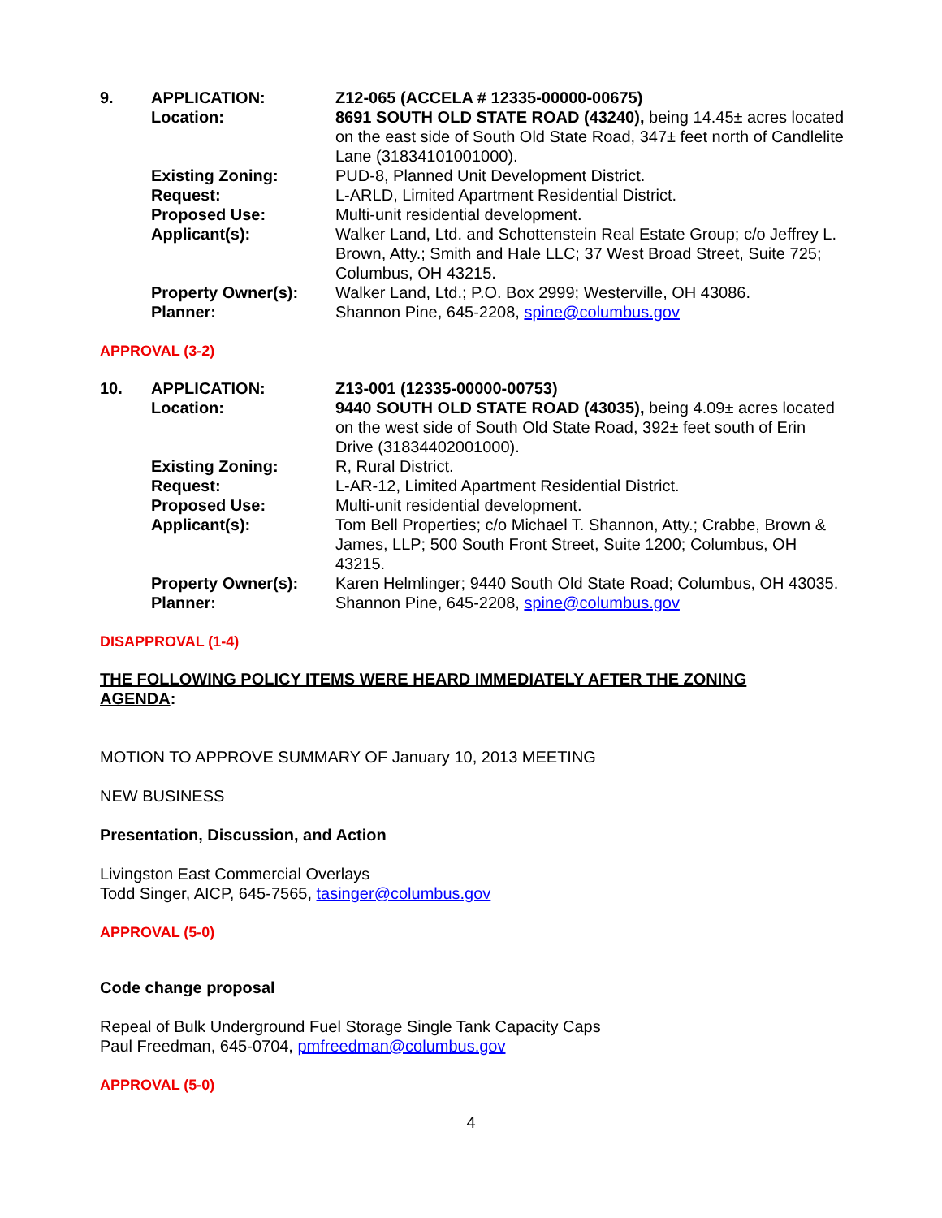| 9. | APPLICATION: | Z12-065 (ACCELA # 12335-00000-00675) |
| | Location: | 8691 SOUTH OLD STATE ROAD (43240), being 14.45± acres located on the east side of South Old State Road, 347± feet north of Candlelite Lane (31834101001000). |
| | Existing Zoning: | PUD-8, Planned Unit Development District. |
| | Request: | L-ARLD, Limited Apartment Residential District. |
| | Proposed Use: | Multi-unit residential development. |
| | Applicant(s): | Walker Land, Ltd. and Schottenstein Real Estate Group; c/o Jeffrey L. Brown, Atty.; Smith and Hale LLC; 37 West Broad Street, Suite 725; Columbus, OH 43215. |
| | Property Owner(s): | Walker Land, Ltd.; P.O. Box 2999; Westerville, OH 43086. |
| | Planner: | Shannon Pine, 645-2208, spine@columbus.gov |
APPROVAL (3-2)
| 10. | APPLICATION: | Z13-001 (12335-00000-00753) |
| | Location: | 9440 SOUTH OLD STATE ROAD (43035), being 4.09± acres located on the west side of South Old State Road, 392± feet south of Erin Drive (31834402001000). |
| | Existing Zoning: | R, Rural District. |
| | Request: | L-AR-12, Limited Apartment Residential District. |
| | Proposed Use: | Multi-unit residential development. |
| | Applicant(s): | Tom Bell Properties; c/o Michael T. Shannon, Atty.; Crabbe, Brown & James, LLP; 500 South Front Street, Suite 1200; Columbus, OH 43215. |
| | Property Owner(s): | Karen Helmlinger; 9440 South Old State Road; Columbus, OH 43035. |
| | Planner: | Shannon Pine, 645-2208, spine@columbus.gov |
DISAPPROVAL (1-4)
THE FOLLOWING POLICY ITEMS WERE HEARD IMMEDIATELY AFTER THE ZONING AGENDA:
MOTION TO APPROVE SUMMARY OF January 10, 2013 MEETING
NEW BUSINESS
Presentation, Discussion, and Action
Livingston East Commercial Overlays
Todd Singer, AICP, 645-7565, tasinger@columbus.gov
APPROVAL (5-0)
Code change proposal
Repeal of Bulk Underground Fuel Storage Single Tank Capacity Caps
Paul Freedman, 645-0704, pmfreedman@columbus.gov
APPROVAL (5-0)
4